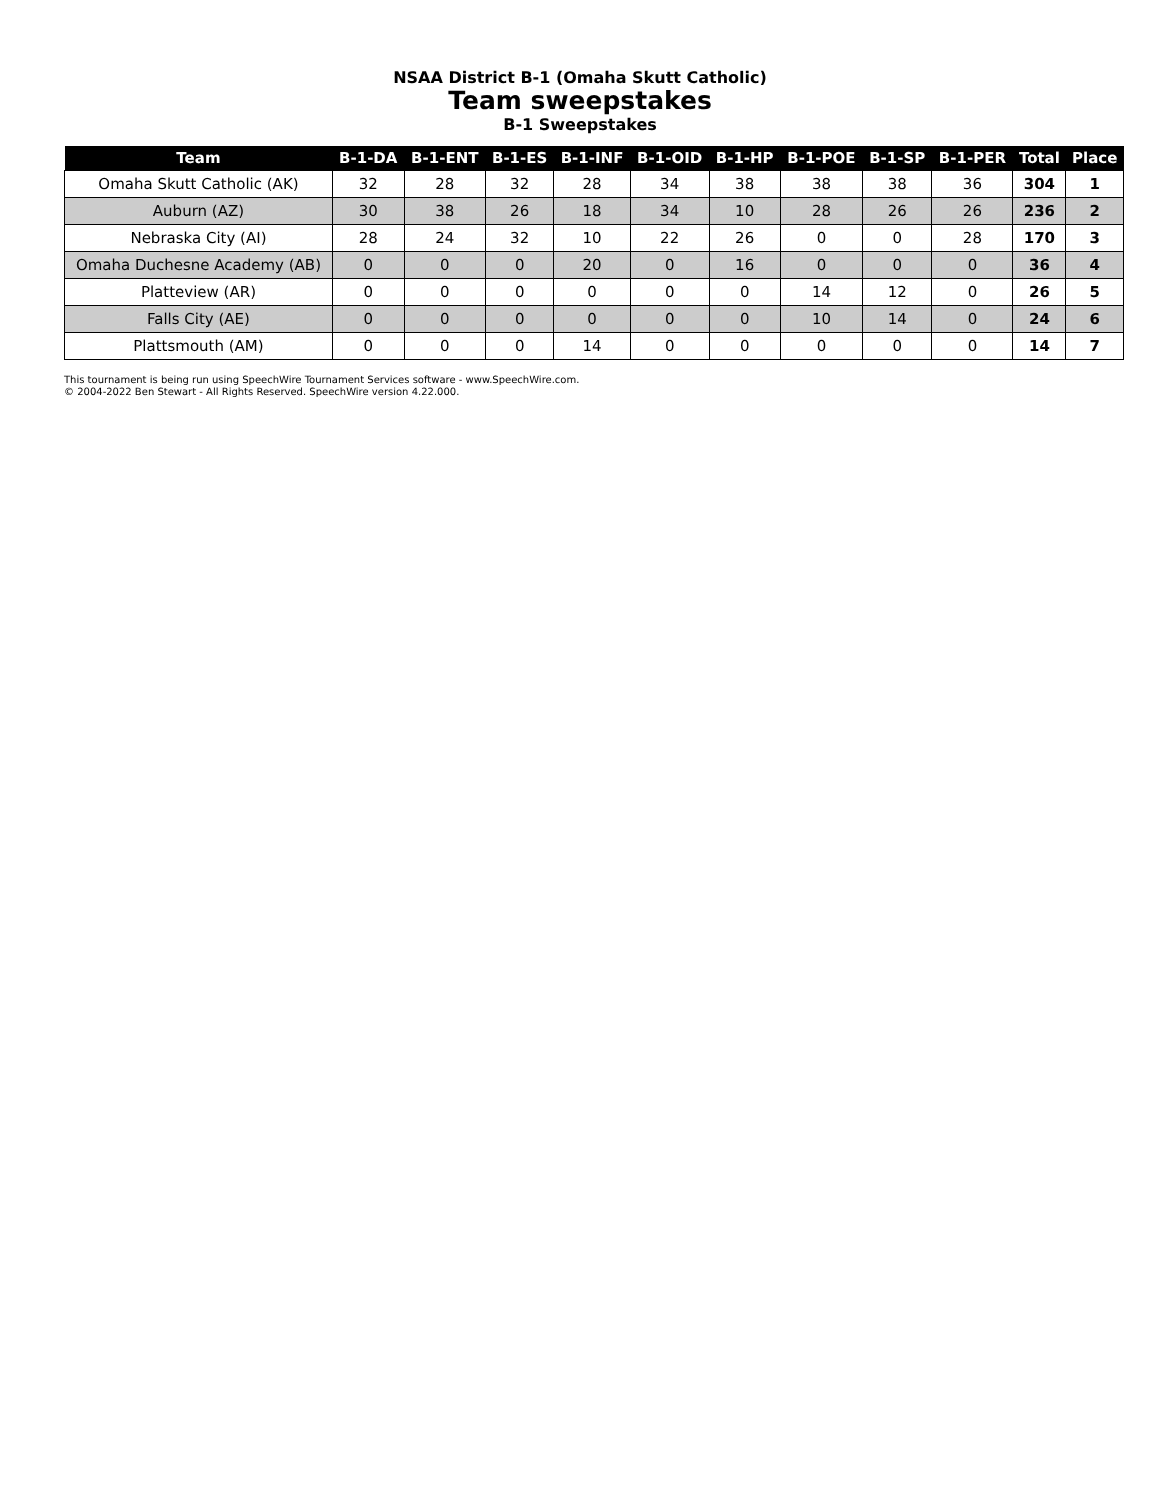NSAA District B-1 (Omaha Skutt Catholic)
Team sweepstakes
B-1 Sweepstakes
| Team | B-1-DA | B-1-ENT | B-1-ES | B-1-INF | B-1-OID | B-1-HP | B-1-POE | B-1-SP | B-1-PER | Total | Place |
| --- | --- | --- | --- | --- | --- | --- | --- | --- | --- | --- | --- |
| Omaha Skutt Catholic (AK) | 32 | 28 | 32 | 28 | 34 | 38 | 38 | 38 | 36 | 304 | 1 |
| Auburn (AZ) | 30 | 38 | 26 | 18 | 34 | 10 | 28 | 26 | 26 | 236 | 2 |
| Nebraska City (AI) | 28 | 24 | 32 | 10 | 22 | 26 | 0 | 0 | 28 | 170 | 3 |
| Omaha Duchesne Academy (AB) | 0 | 0 | 0 | 20 | 0 | 16 | 0 | 0 | 0 | 36 | 4 |
| Platteview (AR) | 0 | 0 | 0 | 0 | 0 | 0 | 14 | 12 | 0 | 26 | 5 |
| Falls City (AE) | 0 | 0 | 0 | 0 | 0 | 0 | 10 | 14 | 0 | 24 | 6 |
| Plattsmouth (AM) | 0 | 0 | 0 | 14 | 0 | 0 | 0 | 0 | 0 | 14 | 7 |
This tournament is being run using SpeechWire Tournament Services software - www.SpeechWire.com.
© 2004-2022 Ben Stewart - All Rights Reserved. SpeechWire version 4.22.000.